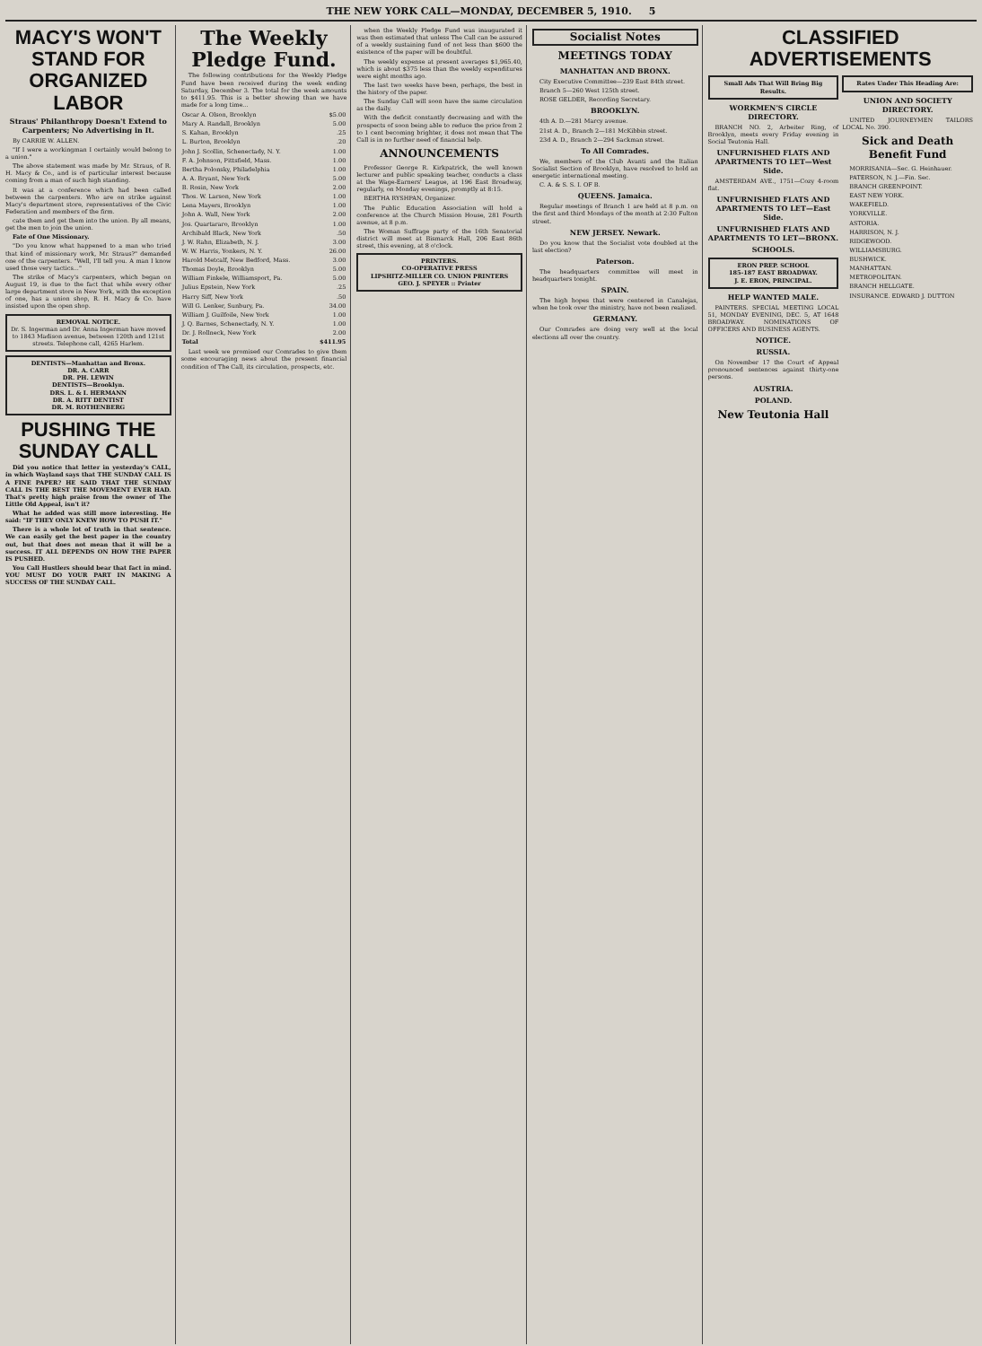THE NEW YORK CALL—MONDAY, DECEMBER 5, 1910. 5
MACY'S WON'T STAND FOR ORGANIZED LABOR
Straus' Philanthropy Doesn't Extend to Carpenters; No Advertising in It.
By CARRIE W. ALLEN.
"If I were a workingman I certainly would belong to a union."
The above statement was made by Mr. Straus, of R. H. Macy & Co., and is of particular interest because coming from a man of such high standing.
It was at a conference which had been called between the carpenters. Who are on strike against Macy's department store, representatives of the Civic Federation and members of the firm.
cate them and get them into the union. By all means, get the men to join the union.
Fate of One Missionary.
"Do you know what happened to a man who tried that kind of missionary work, Mr. Straus?" demanded one of the carpenters. "Well, I'll tell you. A man I know used those very tactics..."
The strike of Macy's carpenters, which began on August 19, is due to the fact that while every other large department store in New York, with the exception of one, has a union shop, R. H. Macy & Co. have insisted upon the open shop.
REMOVAL NOTICE.
Dr. S. Ingerman and Dr. Anna Ingerman have moved to 1843 Madison avenue, between 120th and 121st streets. Telephone call, 4265 Harlem.
DENTISTS—Manhattan and Bronx.
DR. A. CARR
DR. PH. LEWIN
DENTISTS—Brooklyn.
DRS. L. & I. HERMANN
DR. A. RITT DENTIST
DR. M. ROTHENBERG
PUSHING THE SUNDAY CALL
Did you notice that letter in yesterday's CALL, in which Wayland says that THE SUNDAY CALL IS A FINE PAPER? HE SAID THAT THE SUNDAY CALL IS THE BEST THE MOVEMENT EVER HAD. That's pretty high praise from the owner of The Little Old Appeal, isn't it?
What he added was still more interesting. He said: "IF THEY ONLY KNEW HOW TO PUSH IT."
There is a whole lot of truth in that sentence. We can easily get the best paper in the country out, but that does not mean that it will be a success. IT ALL DEPENDS ON HOW THE PAPER IS PUSHED.
You Call Hustlers should bear that fact in mind. YOU MUST DO YOUR PART IN MAKING A SUCCESS OF THE SUNDAY CALL.
The Weekly Pledge Fund.
The following contributions for the Weekly Pledge Fund have been received during the week ending Saturday, December 3. The total for the week amounts to $411.95. This is a better showing than we have made for a long time...
| Oscar A. Olson, Brooklyn | $5.00 |
| Mary A. Randall, Brooklyn | 5.00 |
| S. Kahan, Brooklyn | .25 |
| L. Burton, Brooklyn | .20 |
| John J. Scollin, Schenectady, N. Y. | 1.00 |
| F. A. Johnson, Pittsfield, Mass. | 1.00 |
| Bertha Polonsky, Philadelphia | 1.00 |
| A. A. Bryant, New York | 5.00 |
| B. Rosin, New York | 2.00 |
| Thos. W. Larson, New York | 1.00 |
| Lena Mayers, Brooklyn | 1.00 |
| John A. Wall, New York | 2.00 |
| Jos. Quartararo, Brooklyn | 1.00 |
| Archibald Black, New York | .50 |
| J. W. Rahn, Elizabeth, N. J. | 3.00 |
| W. W. Harris, Yonkers, N. Y. | 26.00 |
| Harold Metcalf, New Bedford, Mass. | 3.00 |
| Thomas Doyle, Brooklyn | 5.00 |
| William Finkele, Williamsport, Pa. | 5.00 |
| Julius Epstein, New York | .25 |
| Harry Siff, New York | .50 |
| Will G. Lenker, Sunbury, Pa. | 34.00 |
| William J. Guilfoile, New York | 1.00 |
| J. Q. Barnes, Schenectady, N. Y. | 1.00 |
| Dr. J. Rollneck, New York | 2.00 |
| Total | $411.95 |
Last week we promised our Comrades to give them some encouraging news about the present financial condition of The Call, its circulation, prospects, etc.
when the Weekly Pledge Fund was inaugurated it was then estimated that unless The Call can be assured of a weekly sustaining fund of not less than $600 the existence of the paper will be doubtful.
The weekly expense at present averages $1,965.40, which is about $375 less than the weekly expenditures were eight months ago.
The last two weeks have been, perhaps, the best in the history of the paper.
The Sunday Call will soon have the same circulation as the daily.
With the deficit constantly decreasing and with the prospects of soon being able to reduce the price from 2 to 1 cent becoming brighter, it does not mean that The Call is in no further need of financial help.
ANNOUNCEMENTS
Professor George R. Kirkpatrick, the well known lecturer and public speaking teacher, conducts a class at the Wage-Earners' League, at 196 East Broadway, regularly, on Monday evenings, promptly at 8:15.
BERTHA RYSHPAN, Organizer.
The Public Education Association will hold a conference at the Church Mission House, 281 Fourth avenue, at 8 p.m.
The Woman Suffrage party of the 16th Senatorial district will meet at Bismarck Hall, 206 East 86th street, this evening, at 8 o'clock.
PRINTERS.
CO-OPERATIVE PRESS
LIPSHITZ-MILLER CO. UNION PRINTERS
GEO. J. SPEYER :: Printer
Socialist Notes
MEETINGS TODAY
MANHATTAN AND BRONX.
City Executive Committee—239 East 84th street.
Branch 5—260 West 125th street.
ROSE GELDER, Recording Secretary.
BROOKLYN.
4th A. D.—281 Marcy avenue.
21st A. D., Branch 2—181 McKibbin street.
23d A. D., Branch 2—294 Sackman street.
To All Comrades.
We, members of the Club Avanti and the Italian Socialist Section of Brooklyn, have resolved to hold an energetic international meeting.
C. A. & S. S. I. OF B.
QUEENS. Jamaica.
Regular meetings of Branch 1 are held at 8 p.m. on the first and third Mondays of the month at 2:30 Fulton street.
NEW JERSEY. Newark.
Do you know that the Socialist vote doubled at the last election?
Paterson.
The headquarters committee will meet in headquarters tonight.
SPAIN.
The high hopes that were centered in Canalejas, when he took over the ministry, have not been realized.
GERMANY.
Our Comrades are doing very well at the local elections all over the country.
CLASSIFIED ADVERTISEMENTS
Small Ads That Will Bring Big Results.
WORKMEN'S CIRCLE DIRECTORY.
BRANCH NO. 2, Arbeiter Ring, of Brooklyn, meets every Friday evening in Social Teutonia Hall.
UNFURNISHED FLATS AND APARTMENTS TO LET—West Side.
AMSTERDAM AVE., 1751—Cozy 4-room flat.
UNFURNISHED FLATS AND APARTMENTS TO LET—East Side.
UNFURNISHED FLATS AND APARTMENTS TO LET—BRONX.
SCHOOLS.
ERON PREP. SCHOOL
185-187 EAST BROADWAY.
J. E. ERON, PRINCIPAL.
HELP WANTED MALE.
PAINTERS. SPECIAL MEETING LOCAL 51, MONDAY EVENING, DEC. 5, AT 1648 BROADWAY. NOMINATIONS OF OFFICERS AND BUSINESS AGENTS.
NOTICE.
RUSSIA.
On November 17 the Court of Appeal pronounced sentences against thirty-one persons.
AUSTRIA.
POLAND.
New Teutonia Hall
Rates Under This Heading Are:
UNION AND SOCIETY DIRECTORY.
UNITED JOURNEYMEN TAILORS LOCAL No. 390.
Sick and Death Benefit Fund
MORRISANIA—Sec. G. Heinhauer.
PATERSON, N. J.—Fin. Sec.
BRANCH GREENPOINT.
EAST NEW YORK.
WAKEFIELD.
YORKVILLE.
ASTORIA.
HARRISON, N. J.
RIDGEWOOD.
WILLIAMSBURG.
BUSHWICK.
MANHATTAN.
METROPOLITAN.
BRANCH HELLGATE.
INSURANCE. EDWARD J. DUTTON